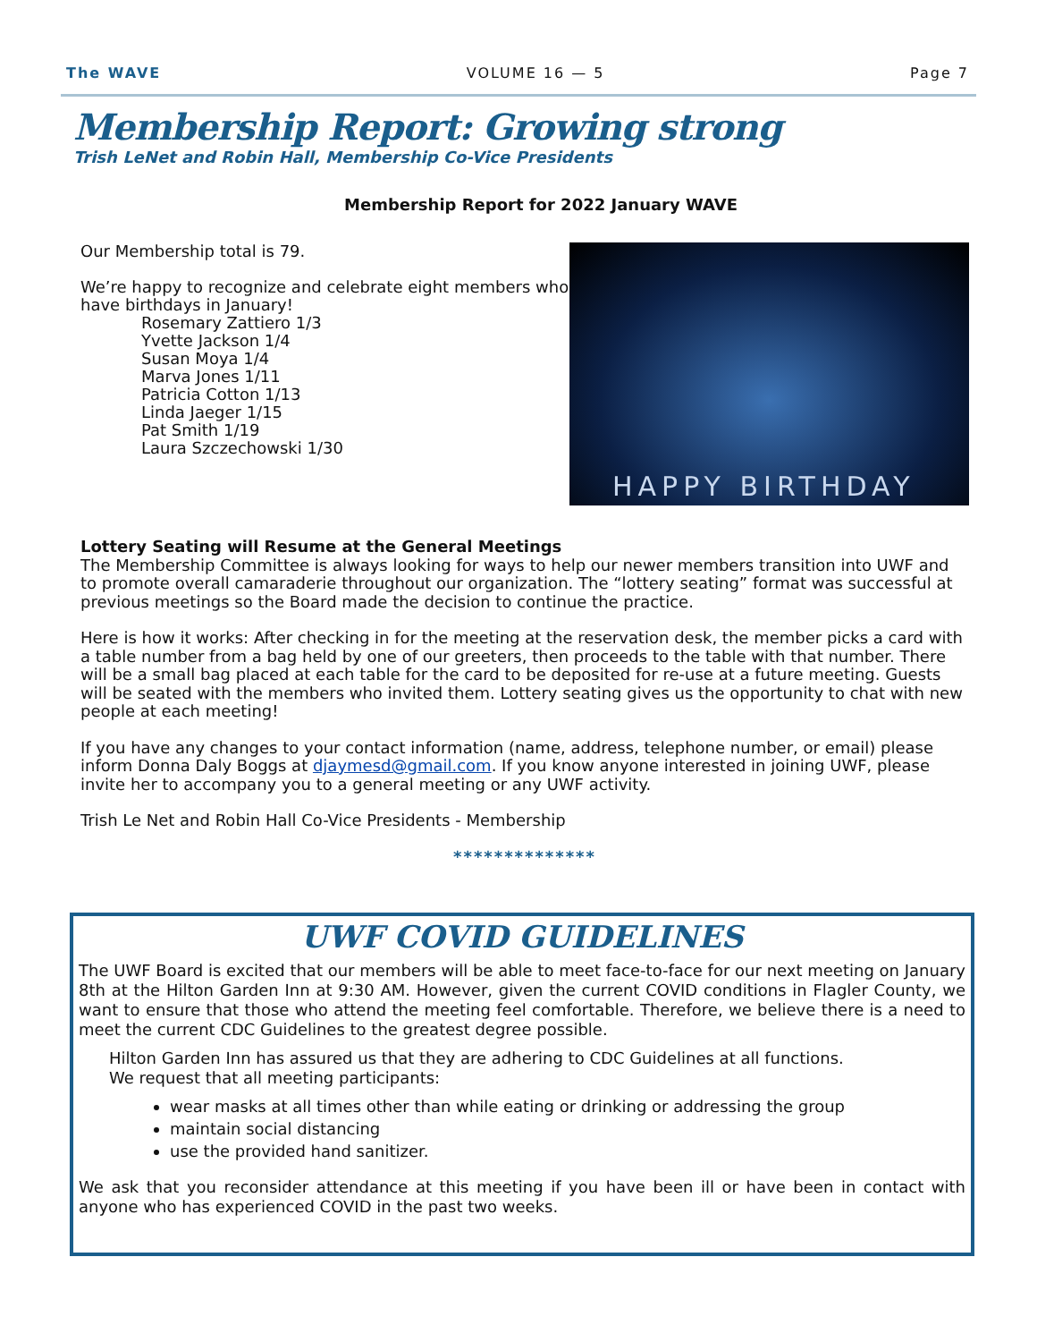The WAVE VOLUME 16 — 5 Page 7
Membership Report: Growing strong
Trish LeNet and Robin Hall, Membership Co-Vice Presidents
Membership Report for 2022 January WAVE
Our Membership total is 79.
We’re happy to recognize and celebrate eight members who have birthdays in January!
Rosemary Zattiero 1/3
Yvette Jackson 1/4
Susan Moya 1/4
Marva Jones 1/11
Patricia Cotton 1/13
Linda Jaeger 1/15
Pat Smith 1/19
Laura Szczechowski 1/30
HAPPY BIRTHDAY
Lottery Seating will Resume at the General Meetings
The Membership Committee is always looking for ways to help our newer members transition into UWF and to promote overall camaraderie throughout our organization. The “lottery seating” format was successful at previous meetings so the Board made the decision to continue the practice.
Here is how it works: After checking in for the meeting at the reservation desk, the member picks a card with a table number from a bag held by one of our greeters, then proceeds to the table with that number. There will be a small bag placed at each table for the card to be deposited for re-use at a future meeting. Guests will be seated with the members who invited them. Lottery seating gives us the opportunity to chat with new people at each meeting!
If you have any changes to your contact information (name, address, telephone number, or email) please inform Donna Daly Boggs at djaymesd@gmail.com. If you know anyone interested in joining UWF, please invite her to accompany you to a general meeting or any UWF activity.
Trish Le Net and Robin Hall Co-Vice Presidents - Membership
**************
UWF COVID GUIDELINES
The UWF Board is excited that our members will be able to meet face-to-face for our next meeting on January 8th at the Hilton Garden Inn at 9:30 AM. However, given the current COVID conditions in Flagler County, we want to ensure that those who attend the meeting feel comfortable. Therefore, we believe there is a need to meet the current CDC Guidelines to the greatest degree possible.
Hilton Garden Inn has assured us that they are adhering to CDC Guidelines at all functions.
We request that all meeting participants:
wear masks at all times other than while eating or drinking or addressing the group
maintain social distancing
use the provided hand sanitizer.
We ask that you reconsider attendance at this meeting if you have been ill or have been in contact with anyone who has experienced COVID in the past two weeks.